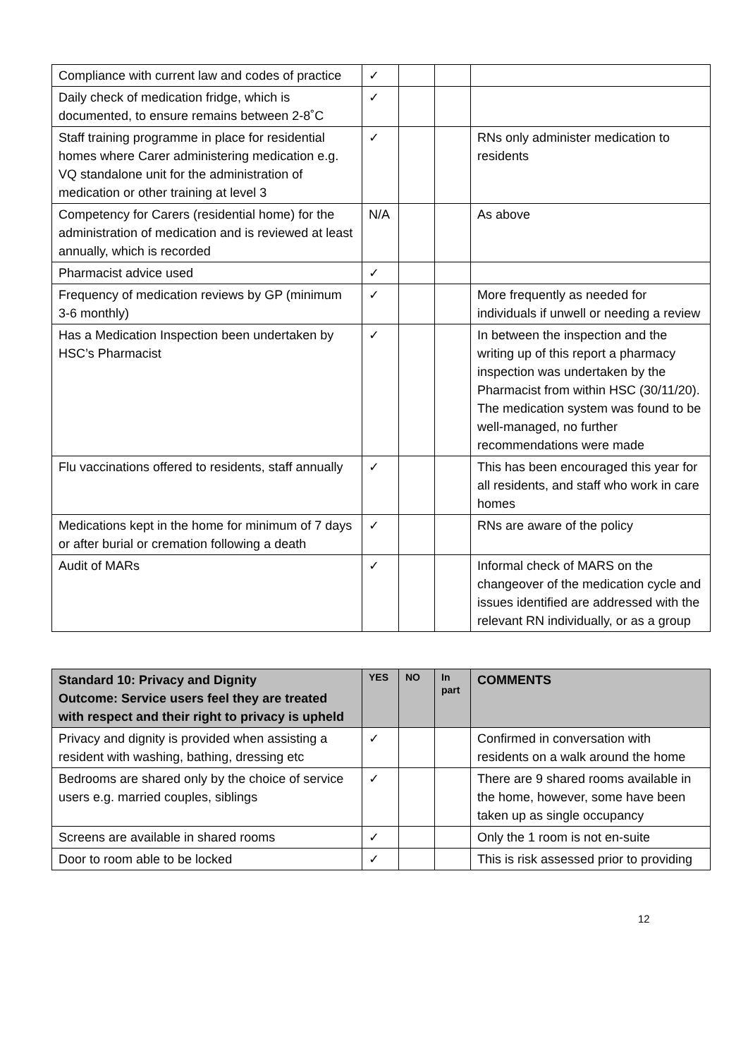| Compliance with current law and codes of practice | ✓ | | | |
| Daily check of medication fridge, which is documented, to ensure remains between 2-8˚C | ✓ | | | |
| Staff training programme in place for residential homes where Carer administering medication e.g. VQ standalone unit for the administration of medication or other training at level 3 | ✓ | | | RNs only administer medication to residents |
| Competency for Carers (residential home) for the administration of medication and is reviewed at least annually, which is recorded | N/A | | | As above |
| Pharmacist advice used | ✓ | | | |
| Frequency of medication reviews by GP (minimum 3-6 monthly) | ✓ | | | More frequently as needed for individuals if unwell or needing a review |
| Has a Medication Inspection been undertaken by HSC’s Pharmacist | ✓ | | | In between the inspection and the writing up of this report a pharmacy inspection was undertaken by the Pharmacist from within HSC (30/11/20). The medication system was found to be well-managed, no further recommendations were made |
| Flu vaccinations offered to residents, staff annually | ✓ | | | This has been encouraged this year for all residents, and staff who work in care homes |
| Medications kept in the home for minimum of 7 days or after burial or cremation following a death | ✓ | | | RNs are aware of the policy |
| Audit of MARs | ✓ | | | Informal check of MARS on the changeover of the medication cycle and issues identified are addressed with the relevant RN individually, or as a group |
| Standard 10: Privacy and Dignity Outcome: Service users feel they are treated with respect and their right to privacy is upheld | YES | NO | In part | COMMENTS |
| --- | --- | --- | --- | --- |
| Privacy and dignity is provided when assisting a resident with washing, bathing, dressing etc | ✓ | | | Confirmed in conversation with residents on a walk around the home |
| Bedrooms are shared only by the choice of service users e.g. married couples, siblings | ✓ | | | There are 9 shared rooms available in the home, however, some have been taken up as single occupancy |
| Screens are available in shared rooms | ✓ | | | Only the 1 room is not en-suite |
| Door to room able to be locked | ✓ | | | This is risk assessed prior to providing |
12